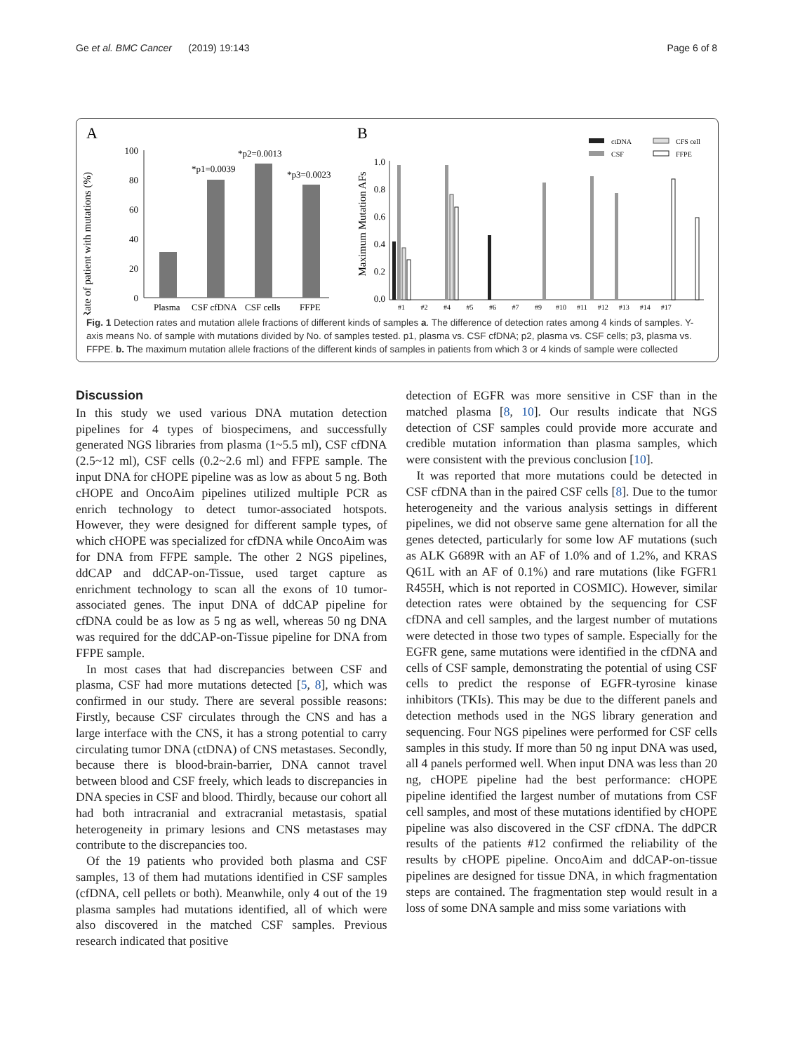Ge et al. BMC Cancer (2019) 19:143 Page 6 of 8
A
B
Rate of patient with mutations (%)
100
80
60
40
20
0
*p1=0.0039
*p2=0.0013
*p3=0.0023
Plasma
CSF cfDNA
CSF cells
FFPE
Maximum Mutation AFs
1.0
0.8
0.6
0.4
0.2
0.0
#1 #2 #4 #5 #6 #7 #9 #10 #11 #12 #13 #14 #17
ctDNA
CSF
CFS cell
FFPE
Fig. 1 Detection rates and mutation allele fractions of different kinds of samples a. The difference of detection rates among 4 kinds of samples. Y- axis means No. of sample with mutations divided by No. of samples tested. p1, plasma vs. CSF cfDNA; p2, plasma vs. CSF cells; p3, plasma vs. FFPE. b. The maximum mutation allele fractions of the different kinds of samples in patients from which 3 or 4 kinds of sample were collected
Discussion
In this study we used various DNA mutation detection pipelines for 4 types of biospecimens, and successfully generated NGS libraries from plasma (1~5.5 ml), CSF cfDNA (2.5~12 ml), CSF cells (0.2~2.6 ml) and FFPE sample. The input DNA for cHOPE pipeline was as low as about 5 ng. Both cHOPE and OncoAim pipelines utilized multiple PCR as enrich technology to detect tumor-associated hotspots. However, they were designed for different sample types, of which cHOPE was specialized for cfDNA while OncoAim was for DNA from FFPE sample. The other 2 NGS pipelines, ddCAP and ddCAP-on-Tissue, used target capture as enrichment technology to scan all the exons of 10 tumor-associated genes. The input DNA of ddCAP pipeline for cfDNA could be as low as 5 ng as well, whereas 50 ng DNA was required for the ddCAP-on-Tissue pipeline for DNA from FFPE sample.
In most cases that had discrepancies between CSF and plasma, CSF had more mutations detected [5, 8], which was confirmed in our study. There are several possible reasons: Firstly, because CSF circulates through the CNS and has a large interface with the CNS, it has a strong potential to carry circulating tumor DNA (ctDNA) of CNS metastases. Secondly, because there is blood-brain-barrier, DNA cannot travel between blood and CSF freely, which leads to discrepancies in DNA species in CSF and blood. Thirdly, because our cohort all had both intracranial and extracranial metastasis, spatial heterogeneity in primary lesions and CNS metastases may contribute to the discrepancies too.
Of the 19 patients who provided both plasma and CSF samples, 13 of them had mutations identified in CSF samples (cfDNA, cell pellets or both). Meanwhile, only 4 out of the 19 plasma samples had mutations identified, all of which were also discovered in the matched CSF samples. Previous research indicated that positive
detection of EGFR was more sensitive in CSF than in the matched plasma [8, 10]. Our results indicate that NGS detection of CSF samples could provide more accurate and credible mutation information than plasma samples, which were consistent with the previous conclusion [10].
It was reported that more mutations could be detected in CSF cfDNA than in the paired CSF cells [8]. Due to the tumor heterogeneity and the various analysis settings in different pipelines, we did not observe same gene alternation for all the genes detected, particularly for some low AF mutations (such as ALK G689R with an AF of 1.0% and of 1.2%, and KRAS Q61L with an AF of 0.1%) and rare mutations (like FGFR1 R455H, which is not reported in COSMIC). However, similar detection rates were obtained by the sequencing for CSF cfDNA and cell samples, and the largest number of mutations were detected in those two types of sample. Especially for the EGFR gene, same mutations were identified in the cfDNA and cells of CSF sample, demonstrating the potential of using CSF cells to predict the response of EGFR-tyrosine kinase inhibitors (TKIs). This may be due to the different panels and detection methods used in the NGS library generation and sequencing. Four NGS pipelines were performed for CSF cells samples in this study. If more than 50 ng input DNA was used, all 4 panels performed well. When input DNA was less than 20 ng, cHOPE pipeline had the best performance: cHOPE pipeline identified the largest number of mutations from CSF cell samples, and most of these mutations identified by cHOPE pipeline was also discovered in the CSF cfDNA. The ddPCR results of the patients #12 confirmed the reliability of the results by cHOPE pipeline. OncoAim and ddCAP-on-tissue pipelines are designed for tissue DNA, in which fragmentation steps are contained. The fragmentation step would result in a loss of some DNA sample and miss some variations with